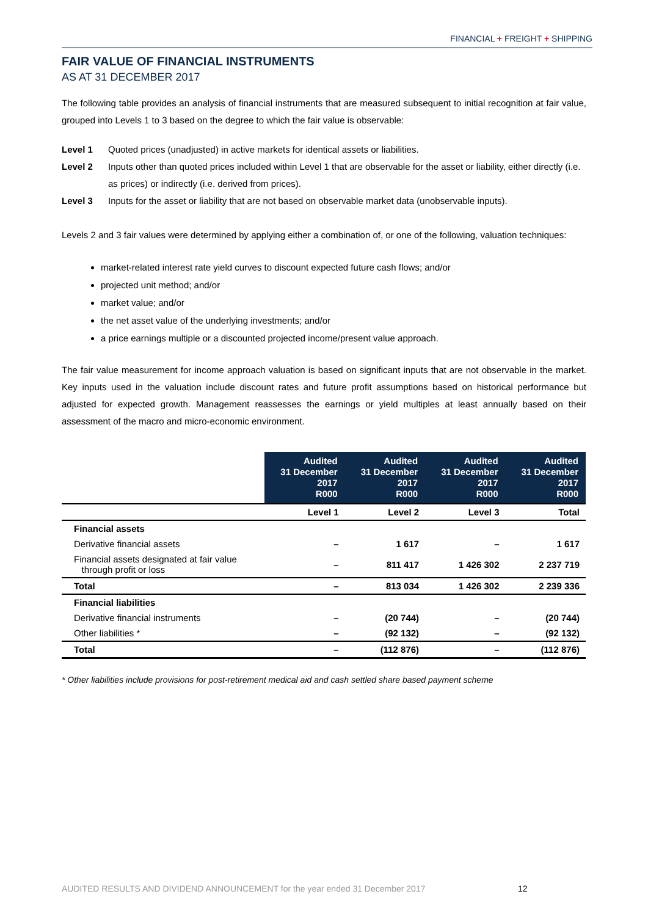FINANCIAL + FREIGHT + SHIPPING
FAIR VALUE OF FINANCIAL INSTRUMENTS
AS AT 31 DECEMBER 2017
The following table provides an analysis of financial instruments that are measured subsequent to initial recognition at fair value, grouped into Levels 1 to 3 based on the degree to which the fair value is observable:
Level 1 Quoted prices (unadjusted) in active markets for identical assets or liabilities.
Level 2 Inputs other than quoted prices included within Level 1 that are observable for the asset or liability, either directly (i.e. as prices) or indirectly (i.e. derived from prices).
Level 3 Inputs for the asset or liability that are not based on observable market data (unobservable inputs).
Levels 2 and 3 fair values were determined by applying either a combination of, or one of the following, valuation techniques:
market-related interest rate yield curves to discount expected future cash flows; and/or
projected unit method; and/or
market value; and/or
the net asset value of the underlying investments; and/or
a price earnings multiple or a discounted projected income/present value approach.
The fair value measurement for income approach valuation is based on significant inputs that are not observable in the market. Key inputs used in the valuation include discount rates and future profit assumptions based on historical performance but adjusted for expected growth. Management reassesses the earnings or yield multiples at least annually based on their assessment of the macro and micro-economic environment.
| | Audited 31 December 2017 R000 | Audited 31 December 2017 R000 | Audited 31 December 2017 R000 | Audited 31 December 2017 R000 |
| --- | --- | --- | --- | --- |
| | Level 1 | Level 2 | Level 3 | Total |
| Financial assets | | | | |
| Derivative financial assets | – | 1 617 | – | 1 617 |
| Financial assets designated at fair value through profit or loss | – | 811 417 | 1 426 302 | 2 237 719 |
| Total | – | 813 034 | 1 426 302 | 2 239 336 |
| Financial liabilities | | | | |
| Derivative financial instruments | – | (20 744) | – | (20 744) |
| Other liabilities * | – | (92 132) | – | (92 132) |
| Total | – | (112 876) | – | (112 876) |
* Other liabilities include provisions for post-retirement medical aid and cash settled share based payment scheme
AUDITED RESULTS AND DIVIDEND ANNOUNCEMENT for the year ended 31 December 2017 12